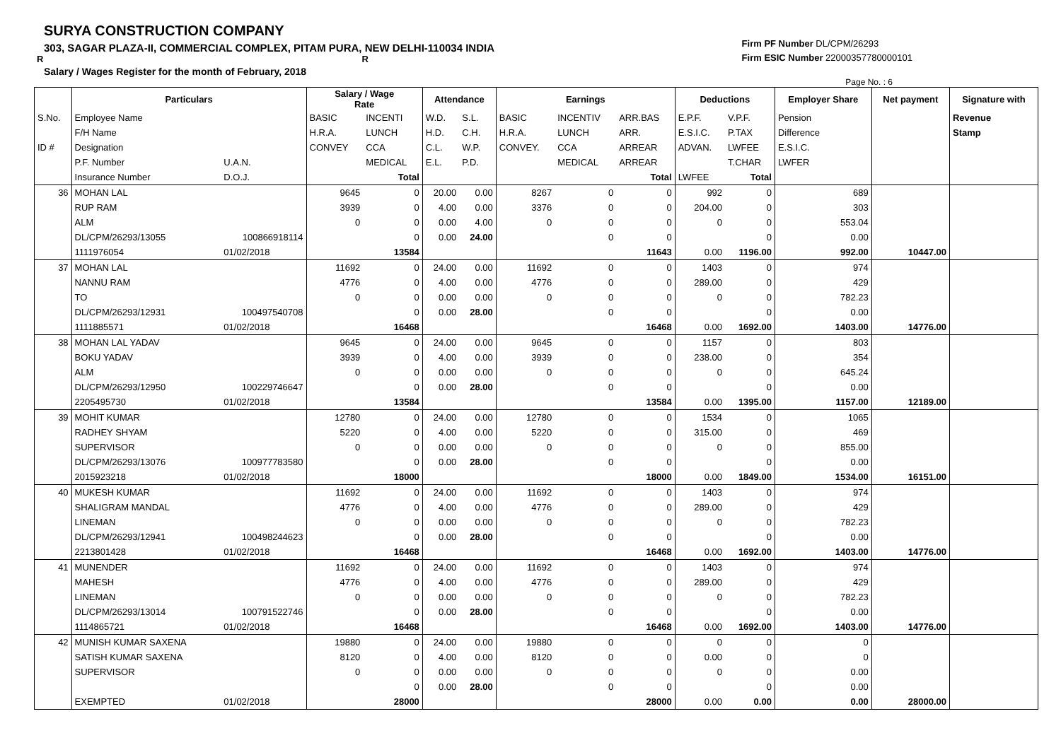SURYA CONSTRUCTION COMPANY
303, SAGAR PLAZA-II, COMMERCIAL COMPLEX, PITAM PURA, NEW DELHI-110034 INDIA
R R
Salary / Wages Register for the month of February, 2018
Firm PF Number DL/CPM/26293
Firm ESIC Number 22000357780000101
Page No. : 6
| | Particulars | | Salary / Wage Rate | | Attendance | | Earnings | | | Deductions | | Employer Share | Net payment | Signature with |
| --- | --- | --- | --- | --- | --- | --- | --- | --- | --- | --- | --- | --- | --- | --- |
| S.No. | Employee Name | | BASIC | INCENTI | W.D. | S.L. | BASIC | INCENTIV | ARR.BAS | E.P.F. | V.P.F. | Pension | | Revenue |
| | F/H Name | | H.R.A. | LUNCH | H.D. | C.H. | H.R.A. | LUNCH | ARR. | E.S.I.C. | P.TAX | Difference | | Stamp |
| ID # | Designation | | CONVEY | CCA | C.L. | W.P. | CONVEY. | CCA | ARREAR | ADVAN. | LWFEE | E.S.I.C. | | |
| | P.F. Number | U.A.N. | | MEDICAL | E.L. | P.D. | | MEDICAL | ARREAR | | T.CHAR | LWFER | | |
| | Insurance Number | D.O.J. | | Total | | | | | Total | LWFEE | Total | | | |
| 36 | MOHAN LAL | | 9645 | 0 | 20.00 | 0.00 | 8267 | 0 | 0 | 992 | 0 | 689 | | |
| | RUP RAM | | 3939 | 0 | 4.00 | 0.00 | 3376 | 0 | 0 | 204.00 | 0 | 303 | | |
| | ALM | | 0 | 0 | 0.00 | 4.00 | 0 | 0 | 0 | 0 | 0 | 553.04 | | |
| | DL/CPM/26293/13055 | 100866918114 | | 0 | 0.00 | 24.00 | | 0 | 0 | | 0 | 0.00 | | |
| | 1111976054 | 01/02/2018 | | 13584 | | | | | 11643 | 0.00 | 1196.00 | 992.00 | 10447.00 | |
| 37 | MOHAN LAL | | 11692 | 0 | 24.00 | 0.00 | 11692 | 0 | 0 | 1403 | 0 | 974 | | |
| | NANNU RAM | | 4776 | 0 | 4.00 | 0.00 | 4776 | 0 | 0 | 289.00 | 0 | 429 | | |
| | TO | | 0 | 0 | 0.00 | 0.00 | 0 | 0 | 0 | 0 | 0 | 782.23 | | |
| | DL/CPM/26293/12931 | 100497540708 | | 0 | 0.00 | 28.00 | | 0 | 0 | | 0 | 0.00 | | |
| | 1111885571 | 01/02/2018 | | 16468 | | | | | 16468 | 0.00 | 1692.00 | 1403.00 | 14776.00 | |
| 38 | MOHAN LAL YADAV | | 9645 | 0 | 24.00 | 0.00 | 9645 | 0 | 0 | 1157 | 0 | 803 | | |
| | BOKU YADAV | | 3939 | 0 | 4.00 | 0.00 | 3939 | 0 | 0 | 238.00 | 0 | 354 | | |
| | ALM | | 0 | 0 | 0.00 | 0.00 | 0 | 0 | 0 | 0 | 0 | 645.24 | | |
| | DL/CPM/26293/12950 | 100229746647 | | 0 | 0.00 | 28.00 | | 0 | 0 | | 0 | 0.00 | | |
| | 2205495730 | 01/02/2018 | | 13584 | | | | | 13584 | 0.00 | 1395.00 | 1157.00 | 12189.00 | |
| 39 | MOHIT KUMAR | | 12780 | 0 | 24.00 | 0.00 | 12780 | 0 | 0 | 1534 | 0 | 1065 | | |
| | RADHEY SHYAM | | 5220 | 0 | 4.00 | 0.00 | 5220 | 0 | 0 | 315.00 | 0 | 469 | | |
| | SUPERVISOR | | 0 | 0 | 0.00 | 0.00 | 0 | 0 | 0 | 0 | 0 | 855.00 | | |
| | DL/CPM/26293/13076 | 100977783580 | | 0 | 0.00 | 28.00 | | 0 | 0 | | 0 | 0.00 | | |
| | 2015923218 | 01/02/2018 | | 18000 | | | | | 18000 | 0.00 | 1849.00 | 1534.00 | 16151.00 | |
| 40 | MUKESH KUMAR | | 11692 | 0 | 24.00 | 0.00 | 11692 | 0 | 0 | 1403 | 0 | 974 | | |
| | SHALIGRAM MANDAL | | 4776 | 0 | 4.00 | 0.00 | 4776 | 0 | 0 | 289.00 | 0 | 429 | | |
| | LINEMAN | | 0 | 0 | 0.00 | 0.00 | 0 | 0 | 0 | 0 | 0 | 782.23 | | |
| | DL/CPM/26293/12941 | 100498244623 | | 0 | 0.00 | 28.00 | | 0 | 0 | | 0 | 0.00 | | |
| | 2213801428 | 01/02/2018 | | 16468 | | | | | 16468 | 0.00 | 1692.00 | 1403.00 | 14776.00 | |
| 41 | MUNENDER | | 11692 | 0 | 24.00 | 0.00 | 11692 | 0 | 0 | 1403 | 0 | 974 | | |
| | MAHESH | | 4776 | 0 | 4.00 | 0.00 | 4776 | 0 | 0 | 289.00 | 0 | 429 | | |
| | LINEMAN | | 0 | 0 | 0.00 | 0.00 | 0 | 0 | 0 | 0 | 0 | 782.23 | | |
| | DL/CPM/26293/13014 | 100791522746 | | 0 | 0.00 | 28.00 | | 0 | 0 | | 0 | 0.00 | | |
| | 1114865721 | 01/02/2018 | | 16468 | | | | | 16468 | 0.00 | 1692.00 | 1403.00 | 14776.00 | |
| 42 | MUNISH KUMAR SAXENA | | 19880 | 0 | 24.00 | 0.00 | 19880 | 0 | 0 | 0 | 0 | 0 | | |
| | SATISH KUMAR SAXENA | | 8120 | 0 | 4.00 | 0.00 | 8120 | 0 | 0 | 0.00 | 0 | 0 | | |
| | SUPERVISOR | | 0 | 0 | 0.00 | 0.00 | 0 | 0 | 0 | 0 | 0 | 0.00 | | |
| | | | | 0 | 0.00 | 28.00 | | 0 | 0 | | 0 | 0.00 | | |
| | EXEMPTED | 01/02/2018 | | 28000 | | | | | 28000 | 0.00 | 0.00 | 0.00 | 28000.00 | |